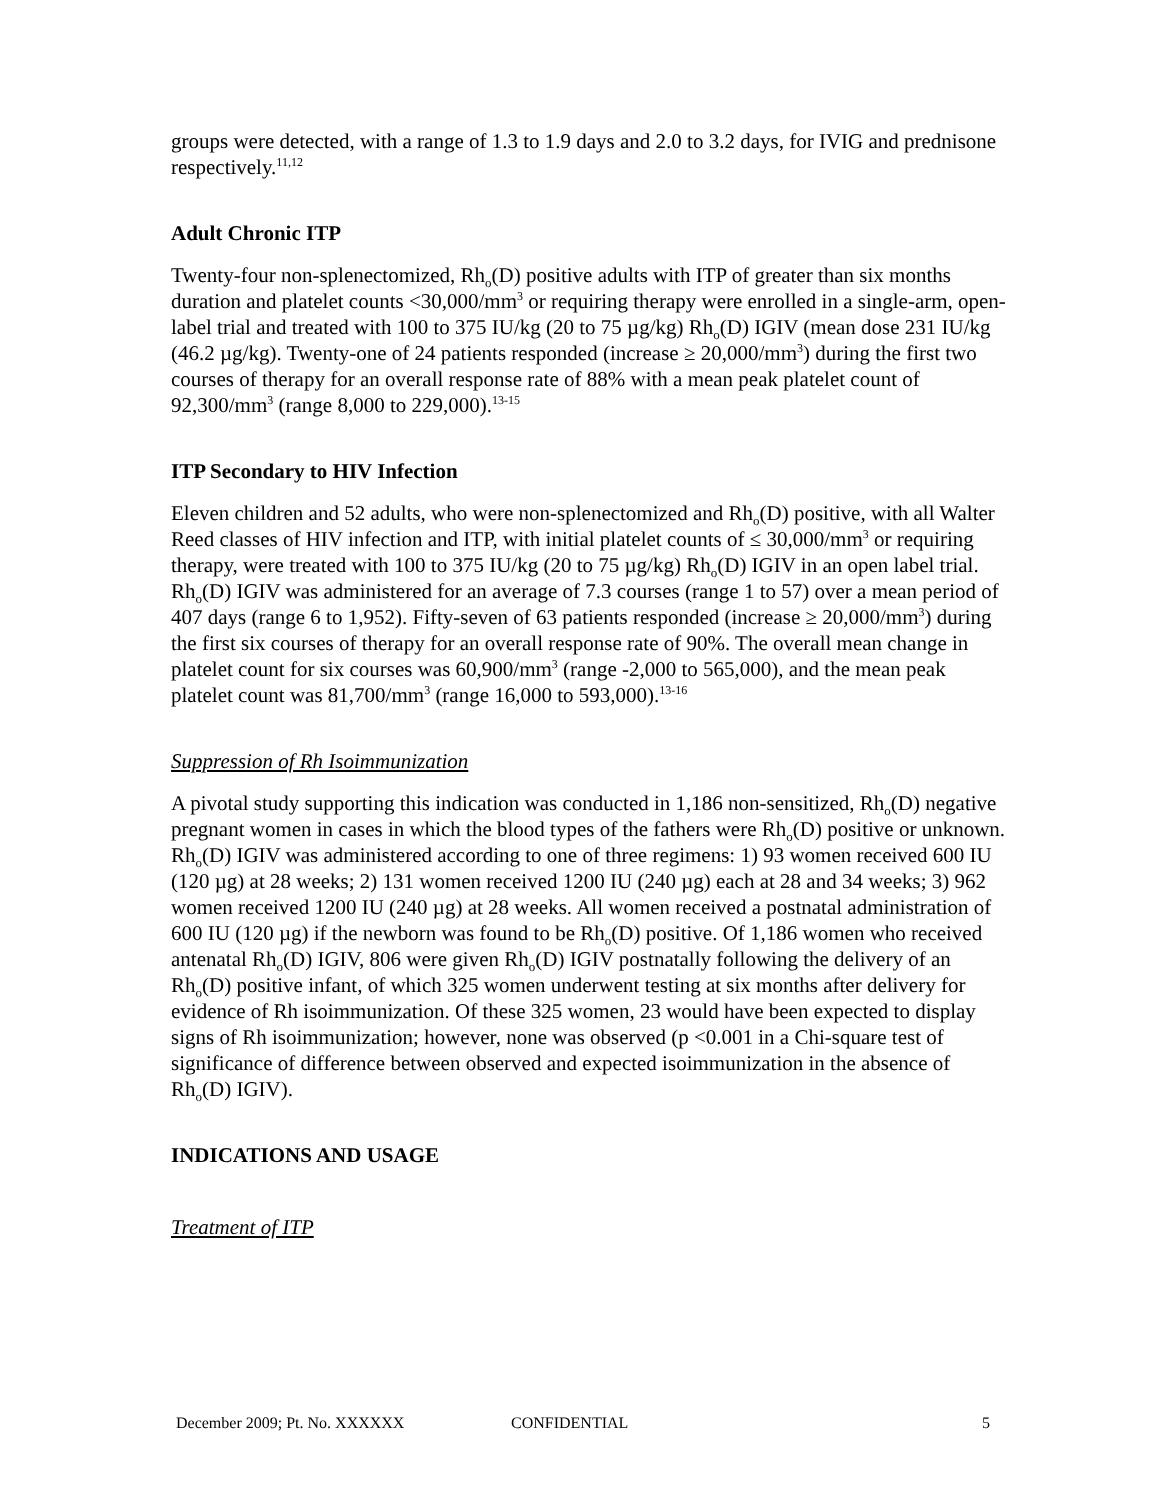groups were detected, with a range of 1.3 to 1.9 days and 2.0 to 3.2 days, for IVIG and prednisone respectively.<sup>11,12</sup>
Adult Chronic ITP
Twenty-four non-splenectomized, Rh<sub>o</sub>(D) positive adults with ITP of greater than six months duration and platelet counts <30,000/mm<sup>3</sup> or requiring therapy were enrolled in a single-arm, open-label trial and treated with 100 to 375 IU/kg (20 to 75 µg/kg) Rh<sub>o</sub>(D) IGIV (mean dose 231 IU/kg (46.2 µg/kg). Twenty-one of 24 patients responded (increase ≥ 20,000/mm<sup>3</sup>) during the first two courses of therapy for an overall response rate of 88% with a mean peak platelet count of 92,300/mm<sup>3</sup> (range 8,000 to 229,000).<sup>13-15</sup>
ITP Secondary to HIV Infection
Eleven children and 52 adults, who were non-splenectomized and Rh<sub>o</sub>(D) positive, with all Walter Reed classes of HIV infection and ITP, with initial platelet counts of ≤ 30,000/mm<sup>3</sup> or requiring therapy, were treated with 100 to 375 IU/kg (20 to 75 µg/kg) Rh<sub>o</sub>(D) IGIV in an open label trial. Rh<sub>o</sub>(D) IGIV was administered for an average of 7.3 courses (range 1 to 57) over a mean period of 407 days (range 6 to 1,952). Fifty-seven of 63 patients responded (increase ≥ 20,000/mm<sup>3</sup>) during the first six courses of therapy for an overall response rate of 90%. The overall mean change in platelet count for six courses was 60,900/mm<sup>3</sup> (range -2,000 to 565,000), and the mean peak platelet count was 81,700/mm<sup>3</sup> (range 16,000 to 593,000).<sup>13-16</sup>
Suppression of Rh Isoimmunization
A pivotal study supporting this indication was conducted in 1,186 non-sensitized, Rh<sub>o</sub>(D) negative pregnant women in cases in which the blood types of the fathers were Rh<sub>o</sub>(D) positive or unknown. Rh<sub>o</sub>(D) IGIV was administered according to one of three regimens: 1) 93 women received 600 IU (120 µg) at 28 weeks; 2) 131 women received 1200 IU (240 µg) each at 28 and 34 weeks; 3) 962 women received 1200 IU (240 µg) at 28 weeks. All women received a postnatal administration of 600 IU (120 µg) if the newborn was found to be Rh<sub>o</sub>(D) positive. Of 1,186 women who received antenatal Rh<sub>o</sub>(D) IGIV, 806 were given Rh<sub>o</sub>(D) IGIV postnatally following the delivery of an Rh<sub>o</sub>(D) positive infant, of which 325 women underwent testing at six months after delivery for evidence of Rh isoimmunization. Of these 325 women, 23 would have been expected to display signs of Rh isoimmunization; however, none was observed (p <0.001 in a Chi-square test of significance of difference between observed and expected isoimmunization in the absence of Rh<sub>o</sub>(D) IGIV).
INDICATIONS AND USAGE
Treatment of ITP
December 2009; Pt. No. XXXXXX CONFIDENTIAL 5